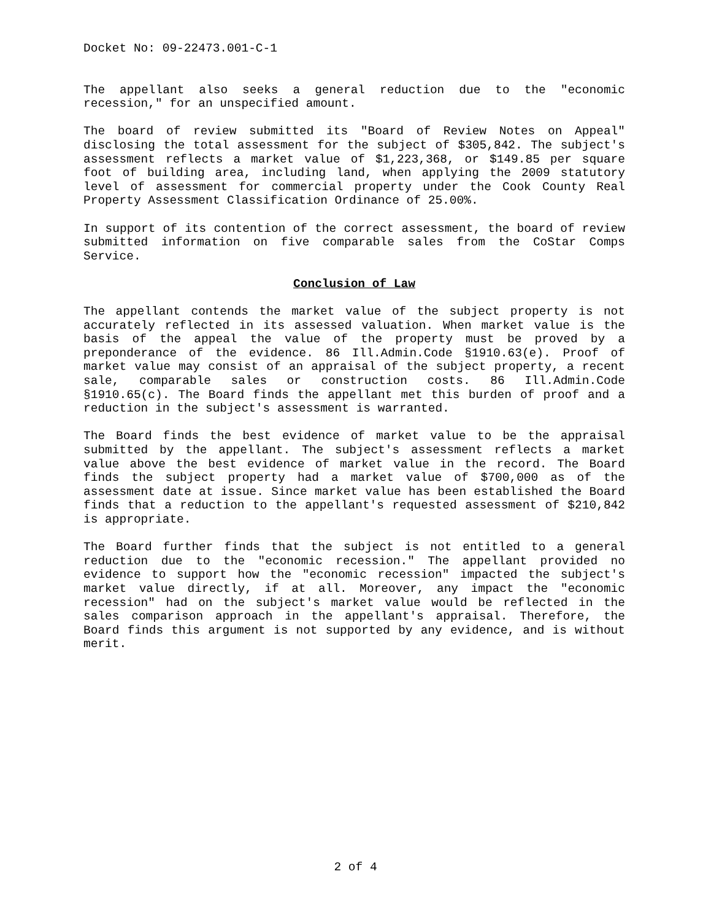Docket No: 09-22473.001-C-1
The appellant also seeks a general reduction due to the "economic recession," for an unspecified amount.
The board of review submitted its "Board of Review Notes on Appeal" disclosing the total assessment for the subject of $305,842. The subject's assessment reflects a market value of $1,223,368, or $149.85 per square foot of building area, including land, when applying the 2009 statutory level of assessment for commercial property under the Cook County Real Property Assessment Classification Ordinance of 25.00%.
In support of its contention of the correct assessment, the board of review submitted information on five comparable sales from the CoStar Comps Service.
Conclusion of Law
The appellant contends the market value of the subject property is not accurately reflected in its assessed valuation. When market value is the basis of the appeal the value of the property must be proved by a preponderance of the evidence. 86 Ill.Admin.Code §1910.63(e). Proof of market value may consist of an appraisal of the subject property, a recent sale, comparable sales or construction costs. 86 Ill.Admin.Code §1910.65(c). The Board finds the appellant met this burden of proof and a reduction in the subject's assessment is warranted.
The Board finds the best evidence of market value to be the appraisal submitted by the appellant. The subject's assessment reflects a market value above the best evidence of market value in the record. The Board finds the subject property had a market value of $700,000 as of the assessment date at issue. Since market value has been established the Board finds that a reduction to the appellant's requested assessment of $210,842 is appropriate.
The Board further finds that the subject is not entitled to a general reduction due to the "economic recession." The appellant provided no evidence to support how the "economic recession" impacted the subject's market value directly, if at all. Moreover, any impact the "economic recession" had on the subject's market value would be reflected in the sales comparison approach in the appellant's appraisal. Therefore, the Board finds this argument is not supported by any evidence, and is without merit.
2 of 4